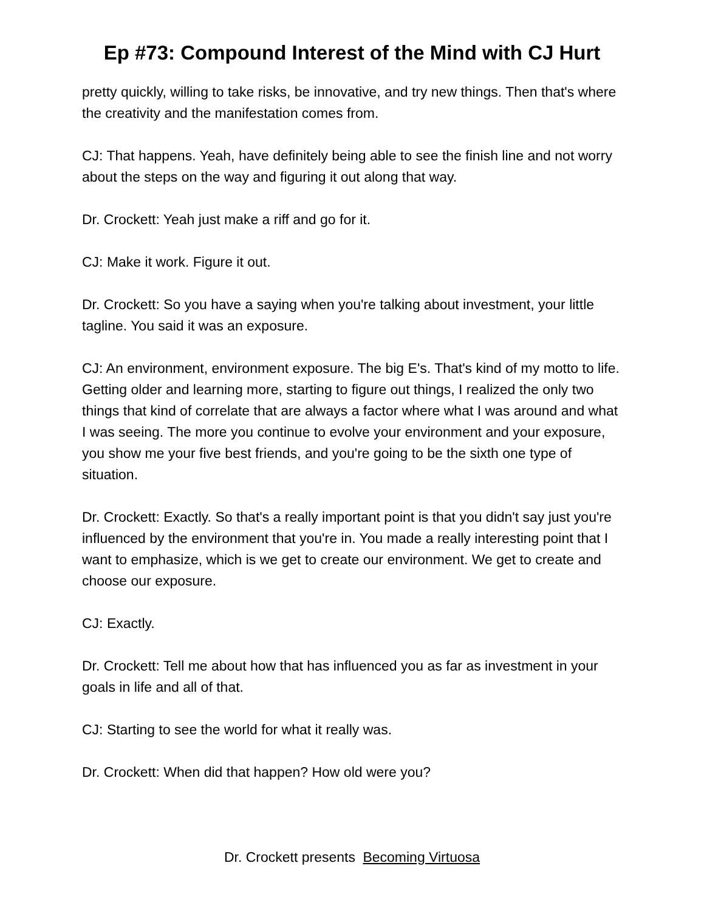Ep #73: Compound Interest of the Mind with CJ Hurt
pretty quickly, willing to take risks, be innovative, and try new things. Then that's where the creativity and the manifestation comes from.
CJ: That happens. Yeah, have definitely being able to see the finish line and not worry about the steps on the way and figuring it out along that way.
Dr. Crockett: Yeah just make a riff and go for it.
CJ: Make it work. Figure it out.
Dr. Crockett: So you have a saying when you're talking about investment, your little tagline. You said it was an exposure.
CJ: An environment, environment exposure. The big E's. That's kind of my motto to life. Getting older and learning more, starting to figure out things, I realized the only two things that kind of correlate that are always a factor where what I was around and what I was seeing. The more you continue to evolve your environment and your exposure, you show me your five best friends, and you're going to be the sixth one type of situation.
Dr. Crockett: Exactly. So that's a really important point is that you didn't say just you're influenced by the environment that you're in. You made a really interesting point that I want to emphasize, which is we get to create our environment. We get to create and choose our exposure.
CJ: Exactly.
Dr. Crockett: Tell me about how that has influenced you as far as investment in your goals in life and all of that.
CJ: Starting to see the world for what it really was.
Dr. Crockett: When did that happen? How old were you?
Dr. Crockett presents Becoming Virtuosa